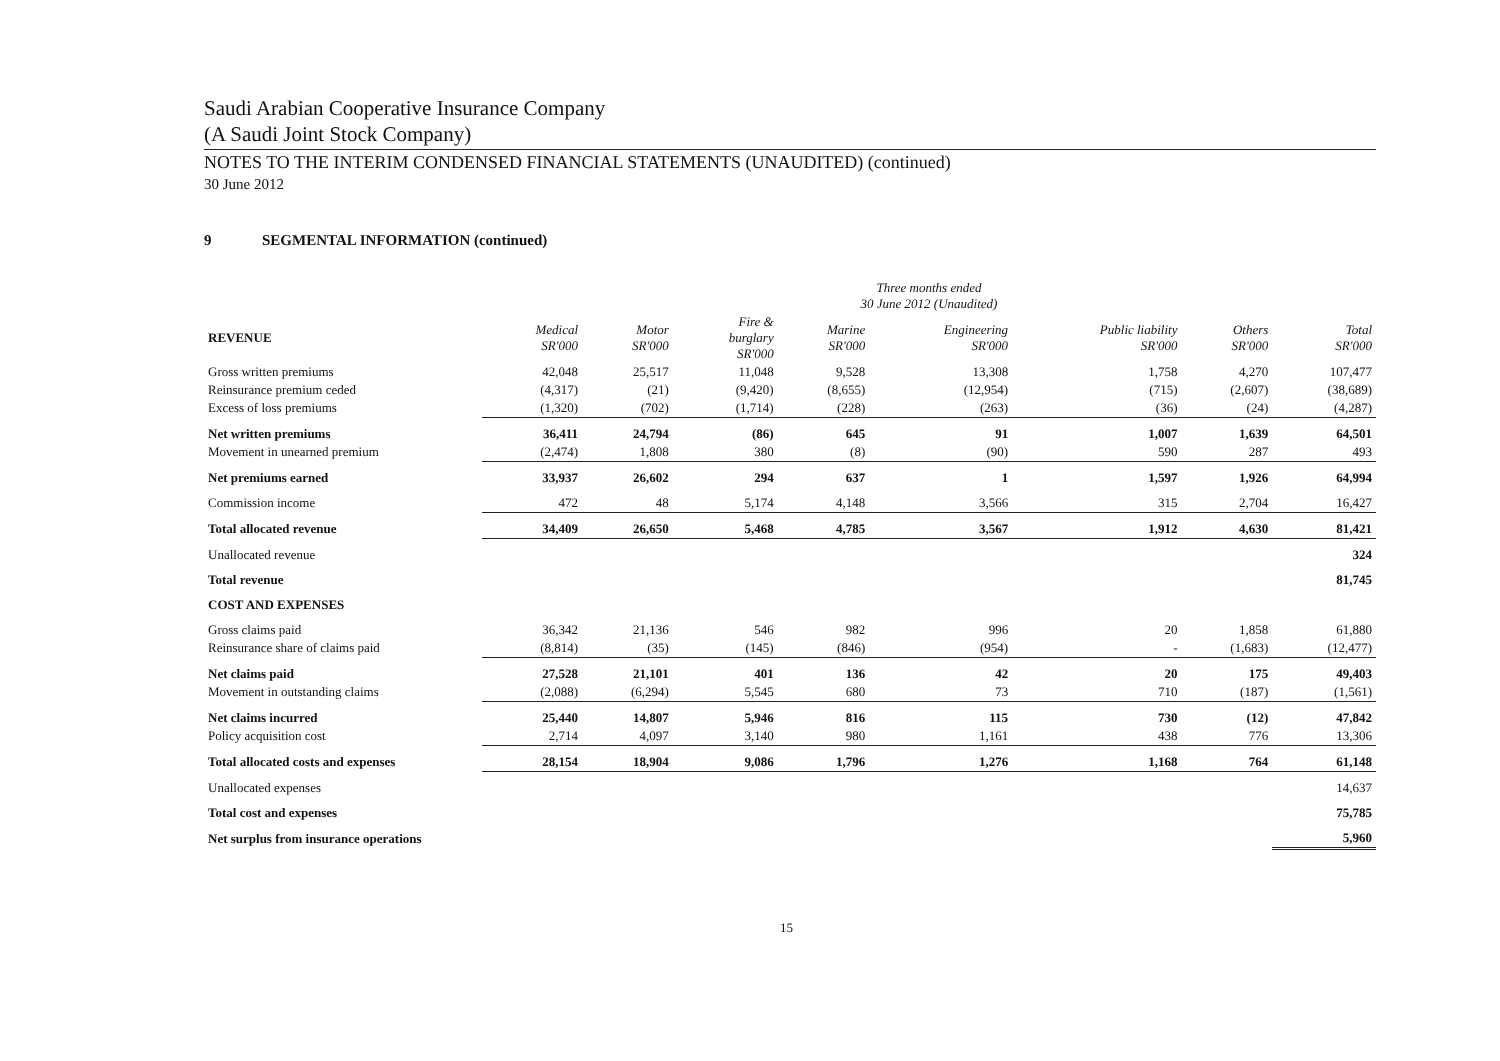Saudi Arabian Cooperative Insurance Company
(A Saudi Joint Stock Company)
NOTES TO THE INTERIM CONDENSED FINANCIAL STATEMENTS (UNAUDITED) (continued)
30 June 2012
9 SEGMENTAL INFORMATION (continued)
| | Three months ended 30 June 2012 (Unaudited) | | | | | | | |
| --- | --- | --- | --- | --- | --- | --- | --- | --- |
| REVENUE | Medical SR'000 | Motor SR'000 | Fire & burglary SR'000 | Marine SR'000 | Engineering SR'000 | Public liability SR'000 | Others SR'000 | Total SR'000 |
| Gross written premiums | 42,048 | 25,517 | 11,048 | 9,528 | 13,308 | 1,758 | 4,270 | 107,477 |
| Reinsurance premium ceded | (4,317) | (21) | (9,420) | (8,655) | (12,954) | (715) | (2,607) | (38,689) |
| Excess of loss premiums | (1,320) | (702) | (1,714) | (228) | (263) | (36) | (24) | (4,287) |
| Net written premiums | 36,411 | 24,794 | (86) | 645 | 91 | 1,007 | 1,639 | 64,501 |
| Movement in unearned premium | (2,474) | 1,808 | 380 | (8) | (90) | 590 | 287 | 493 |
| Net premiums earned | 33,937 | 26,602 | 294 | 637 | 1 | 1,597 | 1,926 | 64,994 |
| Commission income | 472 | 48 | 5,174 | 4,148 | 3,566 | 315 | 2,704 | 16,427 |
| Total allocated revenue | 34,409 | 26,650 | 5,468 | 4,785 | 3,567 | 1,912 | 4,630 | 81,421 |
| Unallocated revenue | | | | | | | | 324 |
| Total revenue | | | | | | | | 81,745 |
| COST AND EXPENSES | | | | | | | | |
| Gross claims paid | 36,342 | 21,136 | 546 | 982 | 996 | 20 | 1,858 | 61,880 |
| Reinsurance share of claims paid | (8,814) | (35) | (145) | (846) | (954) | - | (1,683) | (12,477) |
| Net claims paid | 27,528 | 21,101 | 401 | 136 | 42 | 20 | 175 | 49,403 |
| Movement in outstanding claims | (2,088) | (6,294) | 5,545 | 680 | 73 | 710 | (187) | (1,561) |
| Net claims incurred | 25,440 | 14,807 | 5,946 | 816 | 115 | 730 | (12) | 47,842 |
| Policy acquisition cost | 2,714 | 4,097 | 3,140 | 980 | 1,161 | 438 | 776 | 13,306 |
| Total allocated costs and expenses | 28,154 | 18,904 | 9,086 | 1,796 | 1,276 | 1,168 | 764 | 61,148 |
| Unallocated expenses | | | | | | | | 14,637 |
| Total cost and expenses | | | | | | | | 75,785 |
| Net surplus from insurance operations | | | | | | | | 5,960 |
15